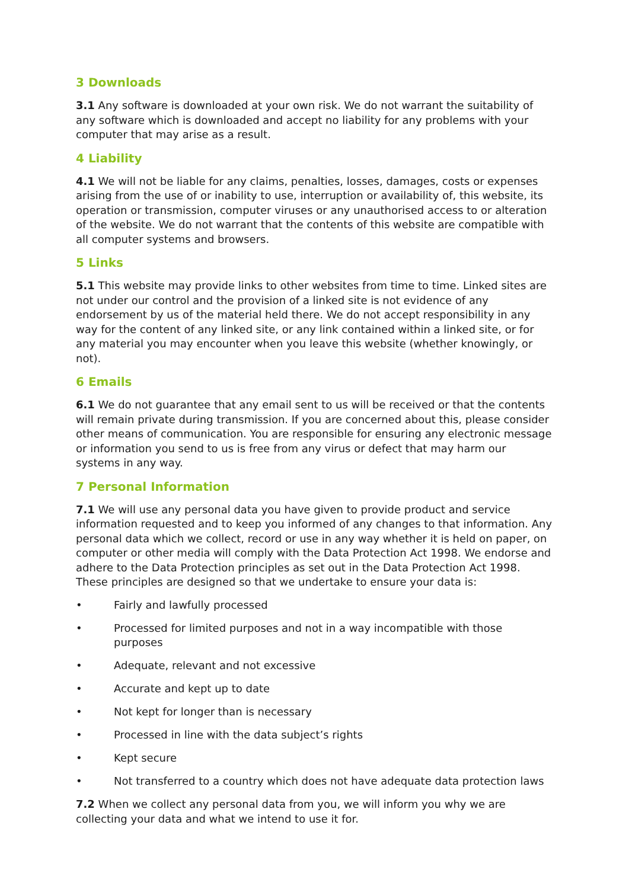3 Downloads
3.1 Any software is downloaded at your own risk. We do not warrant the suitability of any software which is downloaded and accept no liability for any problems with your computer that may arise as a result.
4 Liability
4.1 We will not be liable for any claims, penalties, losses, damages, costs or expenses arising from the use of or inability to use, interruption or availability of, this website, its operation or transmission, computer viruses or any unauthorised access to or alteration of the website. We do not warrant that the contents of this website are compatible with all computer systems and browsers.
5 Links
5.1 This website may provide links to other websites from time to time. Linked sites are not under our control and the provision of a linked site is not evidence of any endorsement by us of the material held there. We do not accept responsibility in any way for the content of any linked site, or any link contained within a linked site, or for any material you may encounter when you leave this website (whether knowingly, or not).
6 Emails
6.1 We do not guarantee that any email sent to us will be received or that the contents will remain private during transmission. If you are concerned about this, please consider other means of communication. You are responsible for ensuring any electronic message or information you send to us is free from any virus or defect that may harm our systems in any way.
7 Personal Information
7.1 We will use any personal data you have given to provide product and service information requested and to keep you informed of any changes to that information. Any personal data which we collect, record or use in any way whether it is held on paper, on computer or other media will comply with the Data Protection Act 1998. We endorse and adhere to the Data Protection principles as set out in the Data Protection Act 1998. These principles are designed so that we undertake to ensure your data is:
• Fairly and lawfully processed
• Processed for limited purposes and not in a way incompatible with those purposes
• Adequate, relevant and not excessive
• Accurate and kept up to date
• Not kept for longer than is necessary
• Processed in line with the data subject’s rights
• Kept secure
• Not transferred to a country which does not have adequate data protection laws
7.2 When we collect any personal data from you, we will inform you why we are collecting your data and what we intend to use it for.